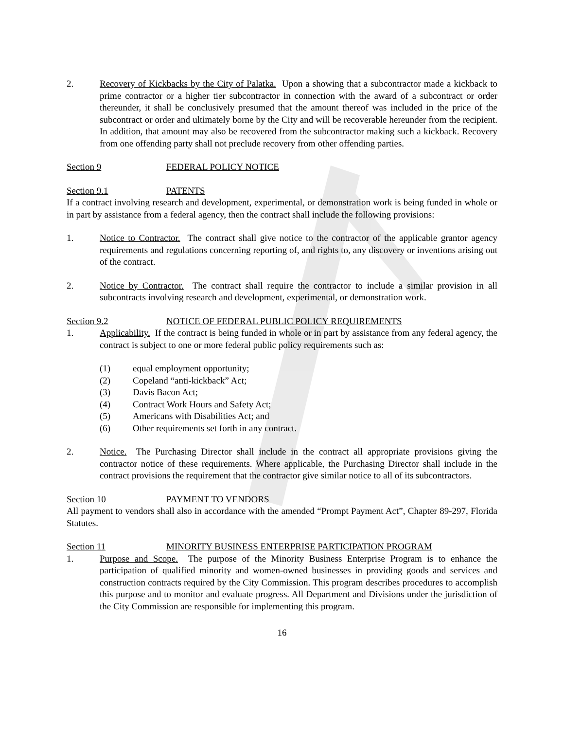2. Recovery of Kickbacks by the City of Palatka. Upon a showing that a subcontractor made a kickback to prime contractor or a higher tier subcontractor in connection with the award of a subcontract or order thereunder, it shall be conclusively presumed that the amount thereof was included in the price of the subcontract or order and ultimately borne by the City and will be recoverable hereunder from the recipient. In addition, that amount may also be recovered from the subcontractor making such a kickback. Recovery from one offending party shall not preclude recovery from other offending parties.
Section 9 FEDERAL POLICY NOTICE
Section 9.1 PATENTS
If a contract involving research and development, experimental, or demonstration work is being funded in whole or in part by assistance from a federal agency, then the contract shall include the following provisions:
1. Notice to Contractor. The contract shall give notice to the contractor of the applicable grantor agency requirements and regulations concerning reporting of, and rights to, any discovery or inventions arising out of the contract.
2. Notice by Contractor. The contract shall require the contractor to include a similar provision in all subcontracts involving research and development, experimental, or demonstration work.
Section 9.2 NOTICE OF FEDERAL PUBLIC POLICY REQUIREMENTS
1. Applicability. If the contract is being funded in whole or in part by assistance from any federal agency, the contract is subject to one or more federal public policy requirements such as:
(1) equal employment opportunity;
(2) Copeland “anti-kickback” Act;
(3) Davis Bacon Act;
(4) Contract Work Hours and Safety Act;
(5) Americans with Disabilities Act; and
(6) Other requirements set forth in any contract.
2. Notice. The Purchasing Director shall include in the contract all appropriate provisions giving the contractor notice of these requirements. Where applicable, the Purchasing Director shall include in the contract provisions the requirement that the contractor give similar notice to all of its subcontractors.
Section 10 PAYMENT TO VENDORS
All payment to vendors shall also in accordance with the amended “Prompt Payment Act”, Chapter 89-297, Florida Statutes.
Section 11 MINORITY BUSINESS ENTERPRISE PARTICIPATION PROGRAM
1. Purpose and Scope. The purpose of the Minority Business Enterprise Program is to enhance the participation of qualified minority and women-owned businesses in providing goods and services and construction contracts required by the City Commission. This program describes procedures to accomplish this purpose and to monitor and evaluate progress. All Department and Divisions under the jurisdiction of the City Commission are responsible for implementing this program.
16